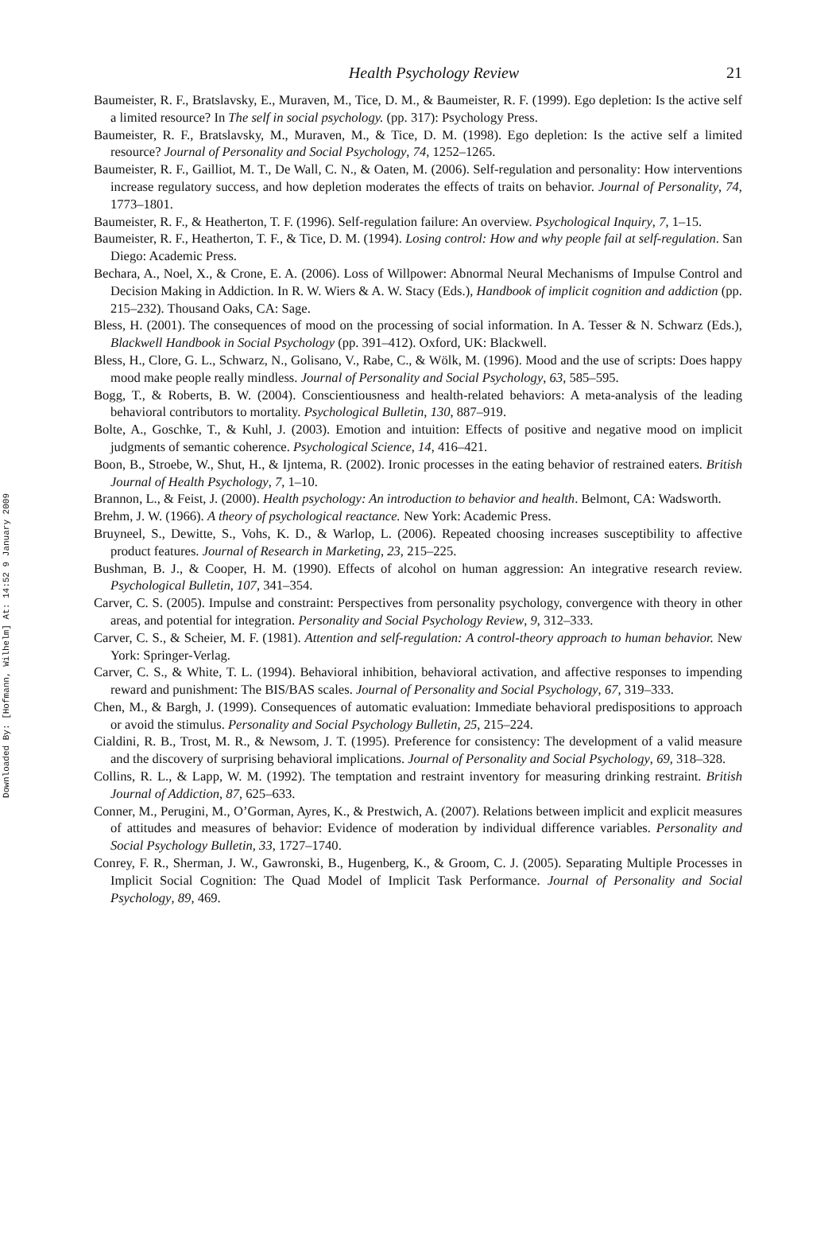Downloaded By: [Hofmann, Wilhelm] At: 14:52 9 January 2009
Health Psychology Review 21
Baumeister, R. F., Bratslavsky, E., Muraven, M., Tice, D. M., & Baumeister, R. F. (1999). Ego depletion: Is the active self a limited resource? In The self in social psychology. (pp. 317): Psychology Press.
Baumeister, R. F., Bratslavsky, M., Muraven, M., & Tice, D. M. (1998). Ego depletion: Is the active self a limited resource? Journal of Personality and Social Psychology, 74, 1252–1265.
Baumeister, R. F., Gailliot, M. T., De Wall, C. N., & Oaten, M. (2006). Self-regulation and personality: How interventions increase regulatory success, and how depletion moderates the effects of traits on behavior. Journal of Personality, 74, 1773–1801.
Baumeister, R. F., & Heatherton, T. F. (1996). Self-regulation failure: An overview. Psychological Inquiry, 7, 1–15.
Baumeister, R. F., Heatherton, T. F., & Tice, D. M. (1994). Losing control: How and why people fail at self-regulation. San Diego: Academic Press.
Bechara, A., Noel, X., & Crone, E. A. (2006). Loss of Willpower: Abnormal Neural Mechanisms of Impulse Control and Decision Making in Addiction. In R. W. Wiers & A. W. Stacy (Eds.), Handbook of implicit cognition and addiction (pp. 215–232). Thousand Oaks, CA: Sage.
Bless, H. (2001). The consequences of mood on the processing of social information. In A. Tesser & N. Schwarz (Eds.), Blackwell Handbook in Social Psychology (pp. 391–412). Oxford, UK: Blackwell.
Bless, H., Clore, G. L., Schwarz, N., Golisano, V., Rabe, C., & Wölk, M. (1996). Mood and the use of scripts: Does happy mood make people really mindless. Journal of Personality and Social Psychology, 63, 585–595.
Bogg, T., & Roberts, B. W. (2004). Conscientiousness and health-related behaviors: A meta-analysis of the leading behavioral contributors to mortality. Psychological Bulletin, 130, 887–919.
Bolte, A., Goschke, T., & Kuhl, J. (2003). Emotion and intuition: Effects of positive and negative mood on implicit judgments of semantic coherence. Psychological Science, 14, 416–421.
Boon, B., Stroebe, W., Shut, H., & Ijntema, R. (2002). Ironic processes in the eating behavior of restrained eaters. British Journal of Health Psychology, 7, 1–10.
Brannon, L., & Feist, J. (2000). Health psychology: An introduction to behavior and health. Belmont, CA: Wadsworth.
Brehm, J. W. (1966). A theory of psychological reactance. New York: Academic Press.
Bruyneel, S., Dewitte, S., Vohs, K. D., & Warlop, L. (2006). Repeated choosing increases susceptibility to affective product features. Journal of Research in Marketing, 23, 215–225.
Bushman, B. J., & Cooper, H. M. (1990). Effects of alcohol on human aggression: An integrative research review. Psychological Bulletin, 107, 341–354.
Carver, C. S. (2005). Impulse and constraint: Perspectives from personality psychology, convergence with theory in other areas, and potential for integration. Personality and Social Psychology Review, 9, 312–333.
Carver, C. S., & Scheier, M. F. (1981). Attention and self-regulation: A control-theory approach to human behavior. New York: Springer-Verlag.
Carver, C. S., & White, T. L. (1994). Behavioral inhibition, behavioral activation, and affective responses to impending reward and punishment: The BIS/BAS scales. Journal of Personality and Social Psychology, 67, 319–333.
Chen, M., & Bargh, J. (1999). Consequences of automatic evaluation: Immediate behavioral predispositions to approach or avoid the stimulus. Personality and Social Psychology Bulletin, 25, 215–224.
Cialdini, R. B., Trost, M. R., & Newsom, J. T. (1995). Preference for consistency: The development of a valid measure and the discovery of surprising behavioral implications. Journal of Personality and Social Psychology, 69, 318–328.
Collins, R. L., & Lapp, W. M. (1992). The temptation and restraint inventory for measuring drinking restraint. British Journal of Addiction, 87, 625–633.
Conner, M., Perugini, M., O’Gorman, Ayres, K., & Prestwich, A. (2007). Relations between implicit and explicit measures of attitudes and measures of behavior: Evidence of moderation by individual difference variables. Personality and Social Psychology Bulletin, 33, 1727–1740.
Conrey, F. R., Sherman, J. W., Gawronski, B., Hugenberg, K., & Groom, C. J. (2005). Separating Multiple Processes in Implicit Social Cognition: The Quad Model of Implicit Task Performance. Journal of Personality and Social Psychology, 89, 469.